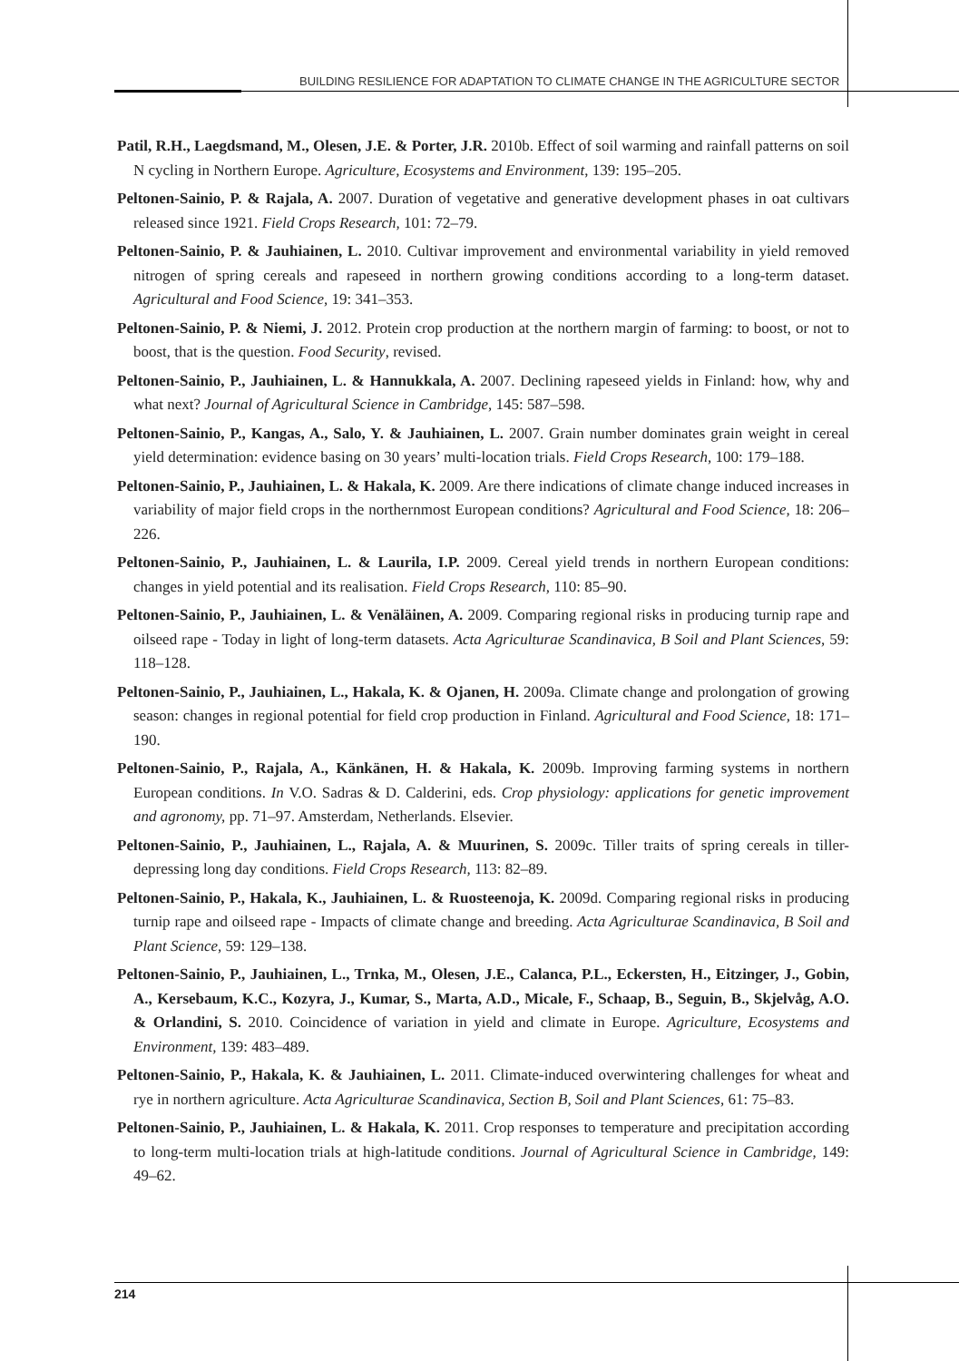BUILDING RESILIENCE FOR ADAPTATION TO CLIMATE CHANGE IN THE AGRICULTURE SECTOR
Patil, R.H., Laegdsmand, M., Olesen, J.E. & Porter, J.R. 2010b. Effect of soil warming and rainfall patterns on soil N cycling in Northern Europe. Agriculture, Ecosystems and Environment, 139: 195–205.
Peltonen-Sainio, P. & Rajala, A. 2007. Duration of vegetative and generative development phases in oat cultivars released since 1921. Field Crops Research, 101: 72–79.
Peltonen-Sainio, P. & Jauhiainen, L. 2010. Cultivar improvement and environmental variability in yield removed nitrogen of spring cereals and rapeseed in northern growing conditions according to a long-term dataset. Agricultural and Food Science, 19: 341–353.
Peltonen-Sainio, P. & Niemi, J. 2012. Protein crop production at the northern margin of farming: to boost, or not to boost, that is the question. Food Security, revised.
Peltonen-Sainio, P., Jauhiainen, L. & Hannukkala, A. 2007. Declining rapeseed yields in Finland: how, why and what next? Journal of Agricultural Science in Cambridge, 145: 587–598.
Peltonen-Sainio, P., Kangas, A., Salo, Y. & Jauhiainen, L. 2007. Grain number dominates grain weight in cereal yield determination: evidence basing on 30 years’ multi-location trials. Field Crops Research, 100: 179–188.
Peltonen-Sainio, P., Jauhiainen, L. & Hakala, K. 2009. Are there indications of climate change induced increases in variability of major field crops in the northernmost European conditions? Agricultural and Food Science, 18: 206–226.
Peltonen-Sainio, P., Jauhiainen, L. & Laurila, I.P. 2009. Cereal yield trends in northern European conditions: changes in yield potential and its realisation. Field Crops Research, 110: 85–90.
Peltonen-Sainio, P., Jauhiainen, L. & Venäläinen, A. 2009. Comparing regional risks in producing turnip rape and oilseed rape - Today in light of long-term datasets. Acta Agriculturae Scandinavica, B Soil and Plant Sciences, 59: 118–128.
Peltonen-Sainio, P., Jauhiainen, L., Hakala, K. & Ojanen, H. 2009a. Climate change and prolongation of growing season: changes in regional potential for field crop production in Finland. Agricultural and Food Science, 18: 171–190.
Peltonen-Sainio, P., Rajala, A., Känkänen, H. & Hakala, K. 2009b. Improving farming systems in northern European conditions. In V.O. Sadras & D. Calderini, eds. Crop physiology: applications for genetic improvement and agronomy, pp. 71–97. Amsterdam, Netherlands. Elsevier.
Peltonen-Sainio, P., Jauhiainen, L., Rajala, A. & Muurinen, S. 2009c. Tiller traits of spring cereals in tiller-depressing long day conditions. Field Crops Research, 113: 82–89.
Peltonen-Sainio, P., Hakala, K., Jauhiainen, L. & Ruosteenoja, K. 2009d. Comparing regional risks in producing turnip rape and oilseed rape - Impacts of climate change and breeding. Acta Agriculturae Scandinavica, B Soil and Plant Science, 59: 129–138.
Peltonen-Sainio, P., Jauhiainen, L., Trnka, M., Olesen, J.E., Calanca, P.L., Eckersten, H., Eitzinger, J., Gobin, A., Kersebaum, K.C., Kozyra, J., Kumar, S., Marta, A.D., Micale, F., Schaap, B., Seguin, B., Skjelvåg, A.O. & Orlandini, S. 2010. Coincidence of variation in yield and climate in Europe. Agriculture, Ecosystems and Environment, 139: 483–489.
Peltonen-Sainio, P., Hakala, K. & Jauhiainen, L. 2011. Climate-induced overwintering challenges for wheat and rye in northern agriculture. Acta Agriculturae Scandinavica, Section B, Soil and Plant Sciences, 61: 75–83.
Peltonen-Sainio, P., Jauhiainen, L. & Hakala, K. 2011. Crop responses to temperature and precipitation according to long-term multi-location trials at high-latitude conditions. Journal of Agricultural Science in Cambridge, 149: 49–62.
214